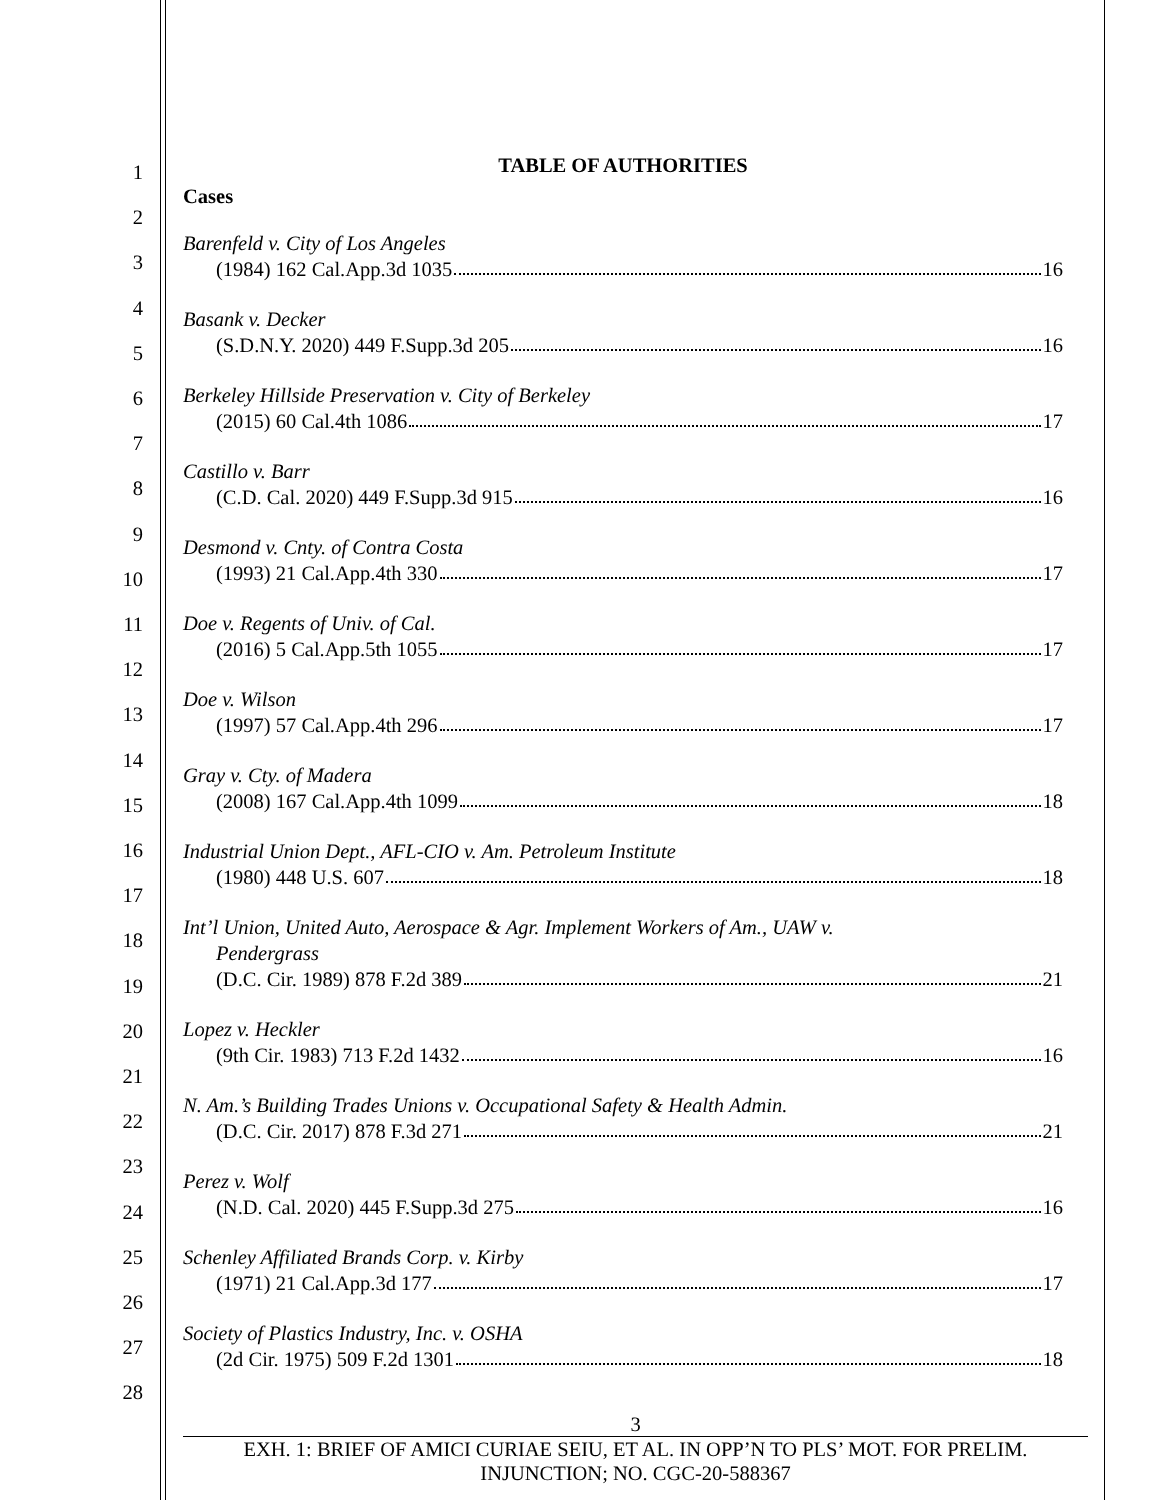1
2
3
4
5
6
7
8
9
10
11
12
13
14
15
16
17
18
19
20
21
22
23
24
25
26
27
28
TABLE OF AUTHORITIES
Cases
Barenfeld v. City of Los Angeles
(1984) 162 Cal.App.3d 1035 16
Basank v. Decker
(S.D.N.Y. 2020) 449 F.Supp.3d 205 16
Berkeley Hillside Preservation v. City of Berkeley
(2015) 60 Cal.4th 1086 17
Castillo v. Barr
(C.D. Cal. 2020) 449 F.Supp.3d 915 16
Desmond v. Cnty. of Contra Costa
(1993) 21 Cal.App.4th 330 17
Doe v. Regents of Univ. of Cal.
(2016) 5 Cal.App.5th 1055 17
Doe v. Wilson
(1997) 57 Cal.App.4th 296 17
Gray v. Cty. of Madera
(2008) 167 Cal.App.4th 1099 18
Industrial Union Dept., AFL-CIO v. Am. Petroleum Institute
(1980) 448 U.S. 607 18
Int’l Union, United Auto, Aerospace & Agr. Implement Workers of Am., UAW v.
Pendergrass
(D.C. Cir. 1989) 878 F.2d 389 21
Lopez v. Heckler
(9th Cir. 1983) 713 F.2d 1432 16
N. Am.’s Building Trades Unions v. Occupational Safety & Health Admin.
(D.C. Cir. 2017) 878 F.3d 271 21
Perez v. Wolf
(N.D. Cal. 2020) 445 F.Supp.3d 275 16
Schenley Affiliated Brands Corp. v. Kirby
(1971) 21 Cal.App.3d 177 17
Society of Plastics Industry, Inc. v. OSHA
(2d Cir. 1975) 509 F.2d 1301 18
3
EXH. 1: BRIEF OF AMICI CURIAE SEIU, ET AL. IN OPP’N TO PLS’ MOT. FOR PRELIM.
INJUNCTION; NO. CGC-20-588367